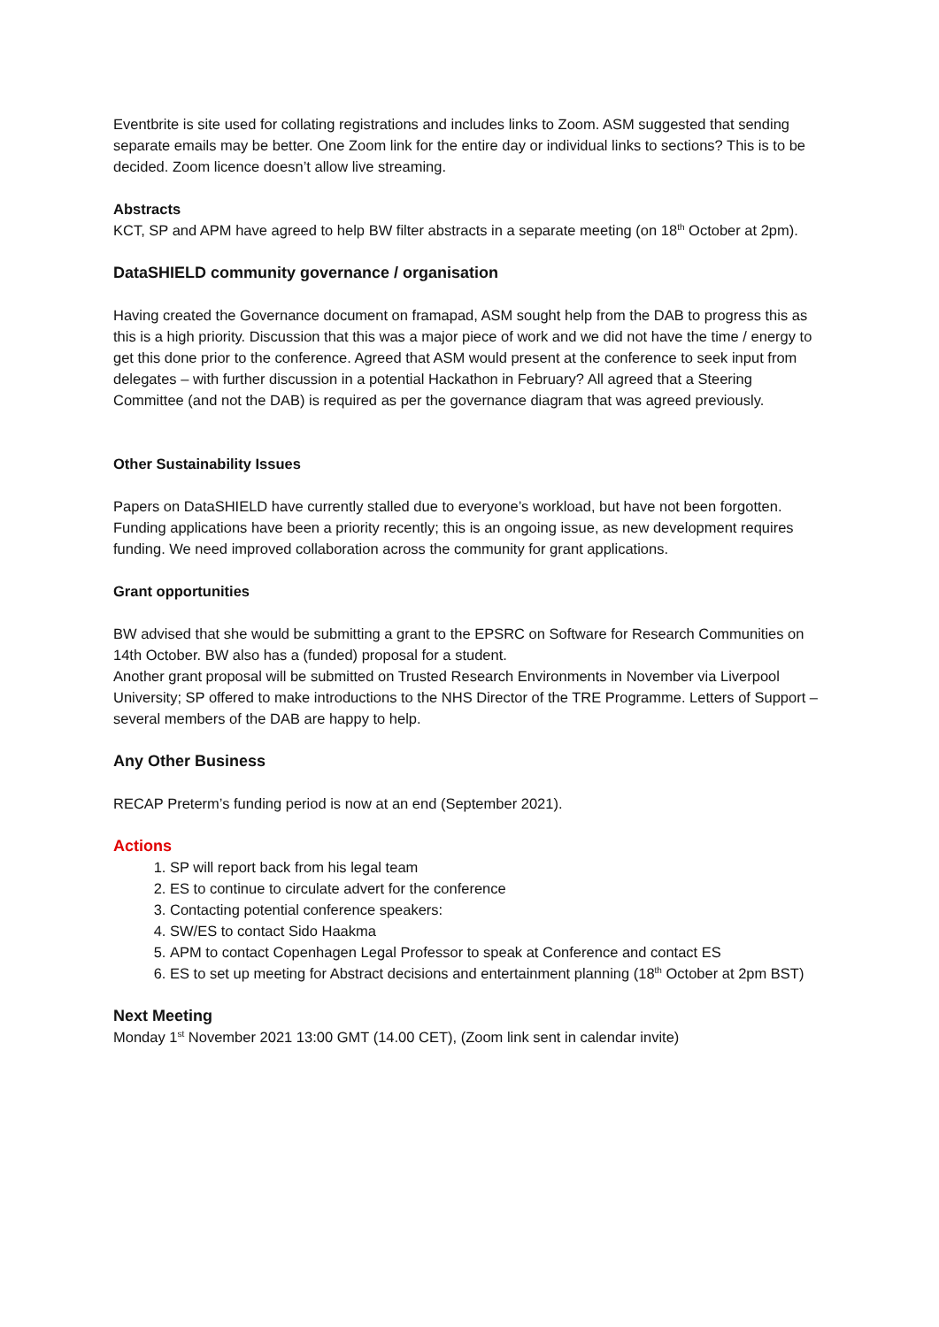Eventbrite is site used for collating registrations and includes links to Zoom. ASM suggested that sending separate emails may be better. One Zoom link for the entire day or individual links to sections? This is to be decided. Zoom licence doesn’t allow live streaming.
Abstracts
KCT, SP and APM have agreed to help BW filter abstracts in a separate meeting (on 18<sup>th</sup> October at 2pm).
DataSHIELD community governance / organisation
Having created the Governance document on framapad, ASM sought help from the DAB to progress this as this is a high priority. Discussion that this was a major piece of work and we did not have the time / energy to get this done prior to the conference. Agreed that ASM would present at the conference to seek input from delegates – with further discussion in a potential Hackathon in February? All agreed that a Steering Committee (and not the DAB) is required as per the governance diagram that was agreed previously.
Other Sustainability Issues
Papers on DataSHIELD have currently stalled due to everyone’s workload, but have not been forgotten. Funding applications have been a priority recently; this is an ongoing issue, as new development requires funding. We need improved collaboration across the community for grant applications.
Grant opportunities
BW advised that she would be submitting a grant to the EPSRC on Software for Research Communities on 14th October. BW also has a (funded) proposal for a student.
Another grant proposal will be submitted on Trusted Research Environments in November via Liverpool University; SP offered to make introductions to the NHS Director of the TRE Programme. Letters of Support – several members of the DAB are happy to help.
Any Other Business
RECAP Preterm’s funding period is now at an end (September 2021).
Actions
1. SP will report back from his legal team
2. ES to continue to circulate advert for the conference
3. Contacting potential conference speakers:
4. SW/ES to contact Sido Haakma
5. APM to contact Copenhagen Legal Professor to speak at Conference and contact ES
6. ES to set up meeting for Abstract decisions and entertainment planning (18<sup>th</sup> October at 2pm BST)
Next Meeting
Monday 1<sup>st</sup> November 2021 13:00 GMT (14.00 CET), (Zoom link sent in calendar invite)